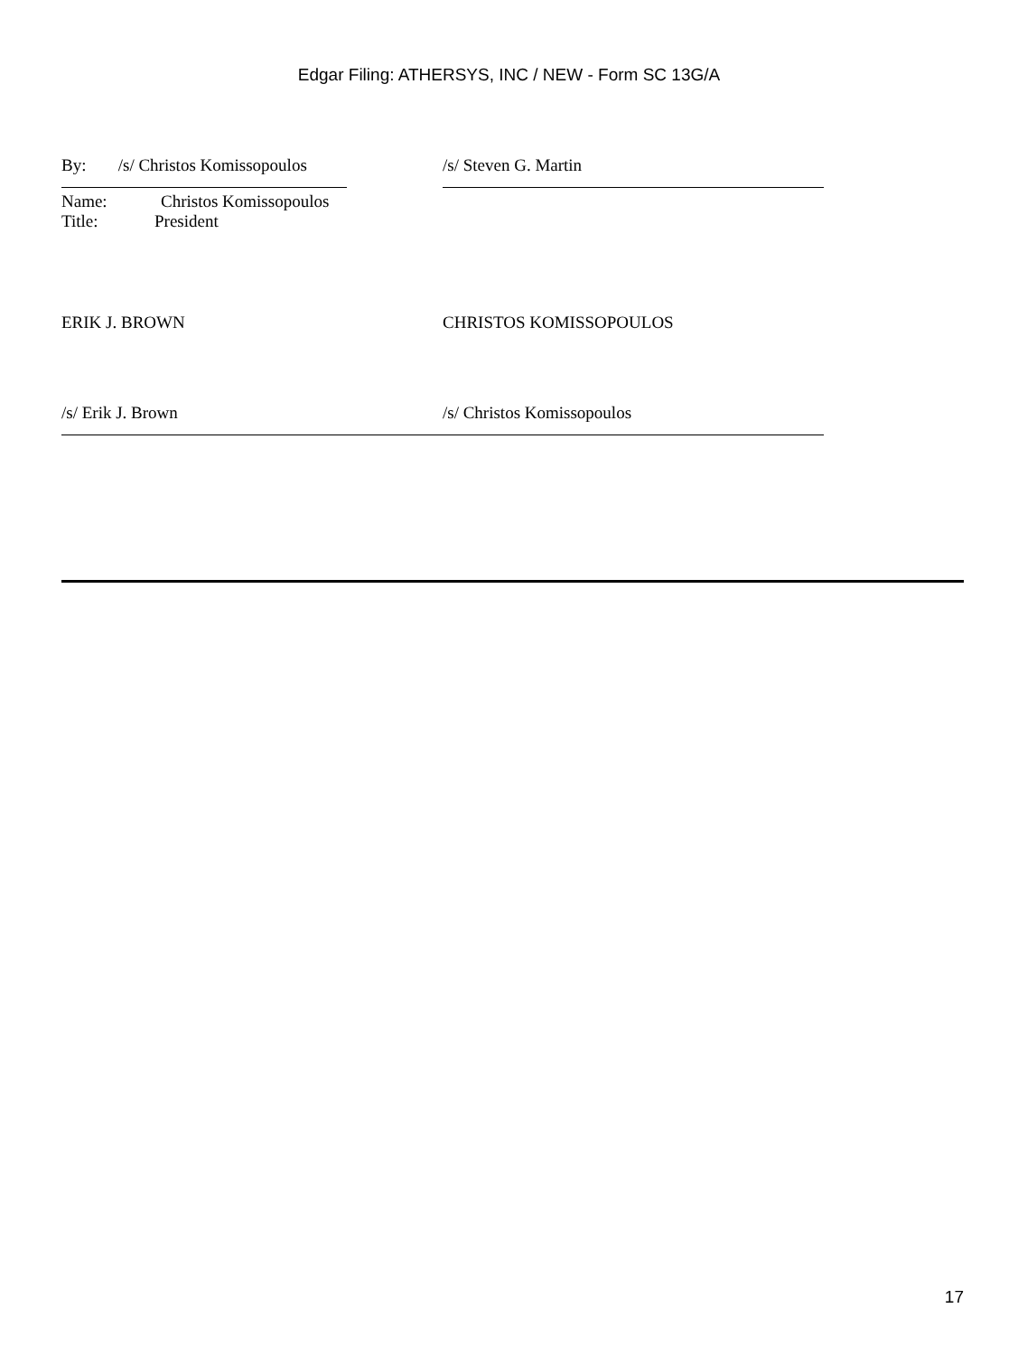Edgar Filing: ATHERSYS, INC / NEW - Form SC 13G/A
By: /s/ Christos Komissopoulos
Name: Christos Komissopoulos
Title: President
/s/ Steven G. Martin
ERIK J. BROWN CHRISTOS KOMISSOPOULOS
/s/ Erik J. Brown /s/ Christos Komissopoulos
17